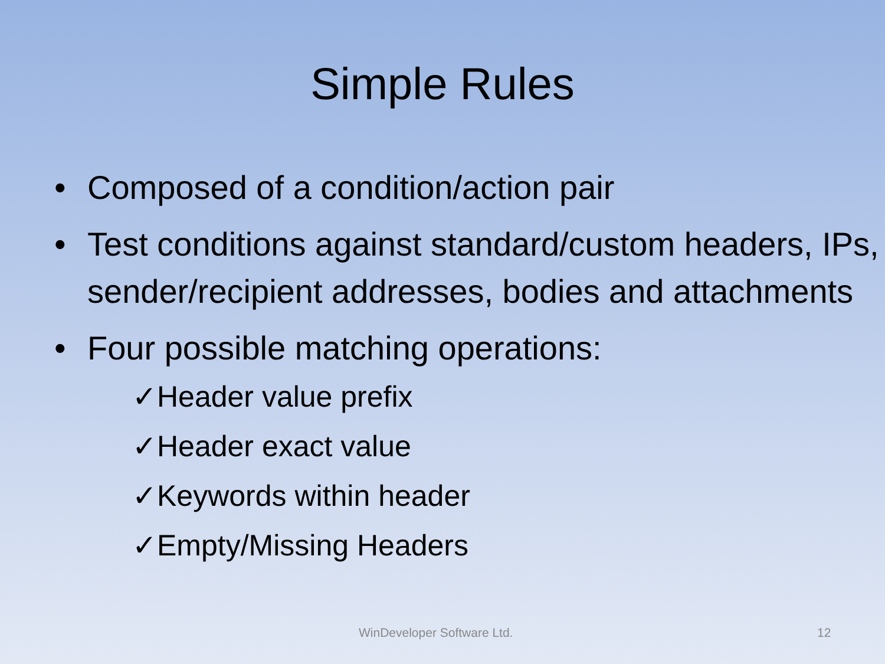Simple Rules
• Composed of a condition/action pair
• Test conditions against standard/custom headers, IPs, sender/recipient addresses, bodies and attachments
• Four possible matching operations:
✓Header value prefix
✓Header exact value
✓Keywords within header
✓Empty/Missing Headers
WinDeveloper Software Ltd. 12